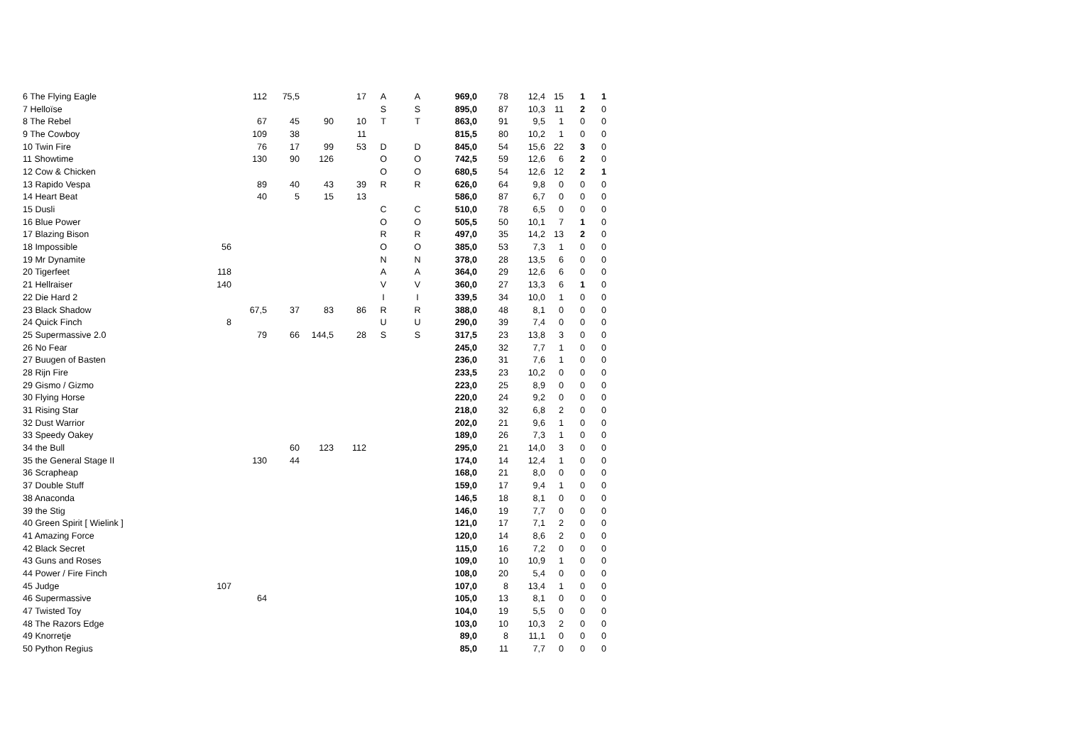| 6 The Flying Eagle | | 112 | 75,5 | | 17 | A | A | 969,0 | 78 | 12,4 | 15 | 1 | 1 |
| 7 Helloïse | | | | | | S | S | 895,0 | 87 | 10,3 | 11 | 2 | 0 |
| 8 The Rebel | | 67 | 45 | 90 | 10 | T | T | 863,0 | 91 | 9,5 | 1 | 0 | 0 |
| 9 The Cowboy | | 109 | 38 | | 11 | | | 815,5 | 80 | 10,2 | 1 | 0 | 0 |
| 10 Twin Fire | | 76 | 17 | 99 | 53 | D | D | 845,0 | 54 | 15,6 | 22 | 3 | 0 |
| 11 Showtime | | 130 | 90 | 126 | | O | O | 742,5 | 59 | 12,6 | 6 | 2 | 0 |
| 12 Cow & Chicken | | | | | | O | O | 680,5 | 54 | 12,6 | 12 | 2 | 1 |
| 13 Rapido Vespa | | 89 | 40 | 43 | 39 | R | R | 626,0 | 64 | 9,8 | 0 | 0 | 0 |
| 14 Heart Beat | | 40 | 5 | 15 | 13 | | | 586,0 | 87 | 6,7 | 0 | 0 | 0 |
| 15 Dusli | | | | | | C | C | 510,0 | 78 | 6,5 | 0 | 0 | 0 |
| 16 Blue Power | | | | | | O | O | 505,5 | 50 | 10,1 | 7 | 1 | 0 |
| 17 Blazing Bison | | | | | | R | R | 497,0 | 35 | 14,2 | 13 | 2 | 0 |
| 18 Impossible | 56 | | | | | O | O | 385,0 | 53 | 7,3 | 1 | 0 | 0 |
| 19 Mr Dynamite | | | | | | N | N | 378,0 | 28 | 13,5 | 6 | 0 | 0 |
| 20 Tigerfeet | 118 | | | | | A | A | 364,0 | 29 | 12,6 | 6 | 0 | 0 |
| 21 Hellraiser | 140 | | | | | V | V | 360,0 | 27 | 13,3 | 6 | 1 | 0 |
| 22 Die Hard 2 | | | | | | I | I | 339,5 | 34 | 10,0 | 1 | 0 | 0 |
| 23 Black Shadow | | 67,5 | 37 | 83 | 86 | R | R | 388,0 | 48 | 8,1 | 0 | 0 | 0 |
| 24 Quick Finch | 8 | | | | | U | U | 290,0 | 39 | 7,4 | 0 | 0 | 0 |
| 25 Supermassive 2.0 | | 79 | 66 | 144,5 | 28 | S | S | 317,5 | 23 | 13,8 | 3 | 0 | 0 |
| 26 No Fear | | | | | | | | 245,0 | 32 | 7,7 | 1 | 0 | 0 |
| 27 Buugen of Basten | | | | | | | | 236,0 | 31 | 7,6 | 1 | 0 | 0 |
| 28 Rijn Fire | | | | | | | | 233,5 | 23 | 10,2 | 0 | 0 | 0 |
| 29 Gismo / Gizmo | | | | | | | | 223,0 | 25 | 8,9 | 0 | 0 | 0 |
| 30 Flying Horse | | | | | | | | 220,0 | 24 | 9,2 | 0 | 0 | 0 |
| 31 Rising Star | | | | | | | | 218,0 | 32 | 6,8 | 2 | 0 | 0 |
| 32 Dust Warrior | | | | | | | | 202,0 | 21 | 9,6 | 1 | 0 | 0 |
| 33 Speedy Oakey | | | | | | | | 189,0 | 26 | 7,3 | 1 | 0 | 0 |
| 34 the Bull | | | 60 | 123 | 112 | | | 295,0 | 21 | 14,0 | 3 | 0 | 0 |
| 35 the General Stage II | | 130 | 44 | | | | | 174,0 | 14 | 12,4 | 1 | 0 | 0 |
| 36 Scrapheap | | | | | | | | 168,0 | 21 | 8,0 | 0 | 0 | 0 |
| 37 Double Stuff | | | | | | | | 159,0 | 17 | 9,4 | 1 | 0 | 0 |
| 38 Anaconda | | | | | | | | 146,5 | 18 | 8,1 | 0 | 0 | 0 |
| 39 the Stig | | | | | | | | 146,0 | 19 | 7,7 | 0 | 0 | 0 |
| 40 Green Spirit [ Wielink ] | | | | | | | | 121,0 | 17 | 7,1 | 2 | 0 | 0 |
| 41 Amazing Force | | | | | | | | 120,0 | 14 | 8,6 | 2 | 0 | 0 |
| 42 Black Secret | | | | | | | | 115,0 | 16 | 7,2 | 0 | 0 | 0 |
| 43 Guns and Roses | | | | | | | | 109,0 | 10 | 10,9 | 1 | 0 | 0 |
| 44 Power / Fire Finch | | | | | | | | 108,0 | 20 | 5,4 | 0 | 0 | 0 |
| 45 Judge | 107 | | | | | | | 107,0 | 8 | 13,4 | 1 | 0 | 0 |
| 46 Supermassive | | 64 | | | | | | 105,0 | 13 | 8,1 | 0 | 0 | 0 |
| 47 Twisted Toy | | | | | | | | 104,0 | 19 | 5,5 | 0 | 0 | 0 |
| 48 The Razors Edge | | | | | | | | 103,0 | 10 | 10,3 | 2 | 0 | 0 |
| 49 Knorretje | | | | | | | | 89,0 | 8 | 11,1 | 0 | 0 | 0 |
| 50 Python Regius | | | | | | | | 85,0 | 11 | 7,7 | 0 | 0 | 0 |